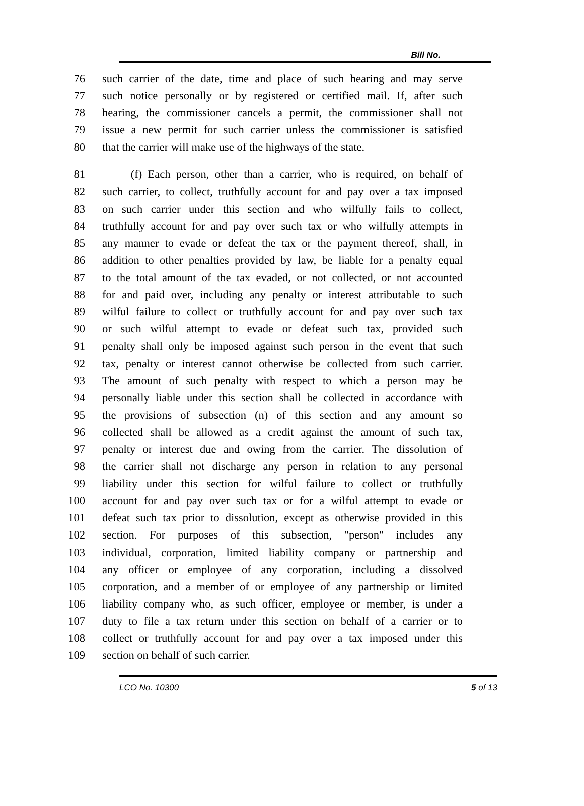Bill No.
76 such carrier of the date, time and place of such hearing and may serve
77 such notice personally or by registered or certified mail. If, after such
78 hearing, the commissioner cancels a permit, the commissioner shall not
79 issue a new permit for such carrier unless the commissioner is satisfied
80 that the carrier will make use of the highways of the state.
81 (f) Each person, other than a carrier, who is required, on behalf of
82 such carrier, to collect, truthfully account for and pay over a tax imposed
83 on such carrier under this section and who wilfully fails to collect,
84 truthfully account for and pay over such tax or who wilfully attempts in
85 any manner to evade or defeat the tax or the payment thereof, shall, in
86 addition to other penalties provided by law, be liable for a penalty equal
87 to the total amount of the tax evaded, or not collected, or not accounted
88 for and paid over, including any penalty or interest attributable to such
89 wilful failure to collect or truthfully account for and pay over such tax
90 or such wilful attempt to evade or defeat such tax, provided such
91 penalty shall only be imposed against such person in the event that such
92 tax, penalty or interest cannot otherwise be collected from such carrier.
93 The amount of such penalty with respect to which a person may be
94 personally liable under this section shall be collected in accordance with
95 the provisions of subsection (n) of this section and any amount so
96 collected shall be allowed as a credit against the amount of such tax,
97 penalty or interest due and owing from the carrier. The dissolution of
98 the carrier shall not discharge any person in relation to any personal
99 liability under this section for wilful failure to collect or truthfully
100 account for and pay over such tax or for a wilful attempt to evade or
101 defeat such tax prior to dissolution, except as otherwise provided in this
102 section. For purposes of this subsection, "person" includes any
103 individual, corporation, limited liability company or partnership and
104 any officer or employee of any corporation, including a dissolved
105 corporation, and a member of or employee of any partnership or limited
106 liability company who, as such officer, employee or member, is under a
107 duty to file a tax return under this section on behalf of a carrier or to
108 collect or truthfully account for and pay over a tax imposed under this
109 section on behalf of such carrier.
LCO No. 10300 5 of 13